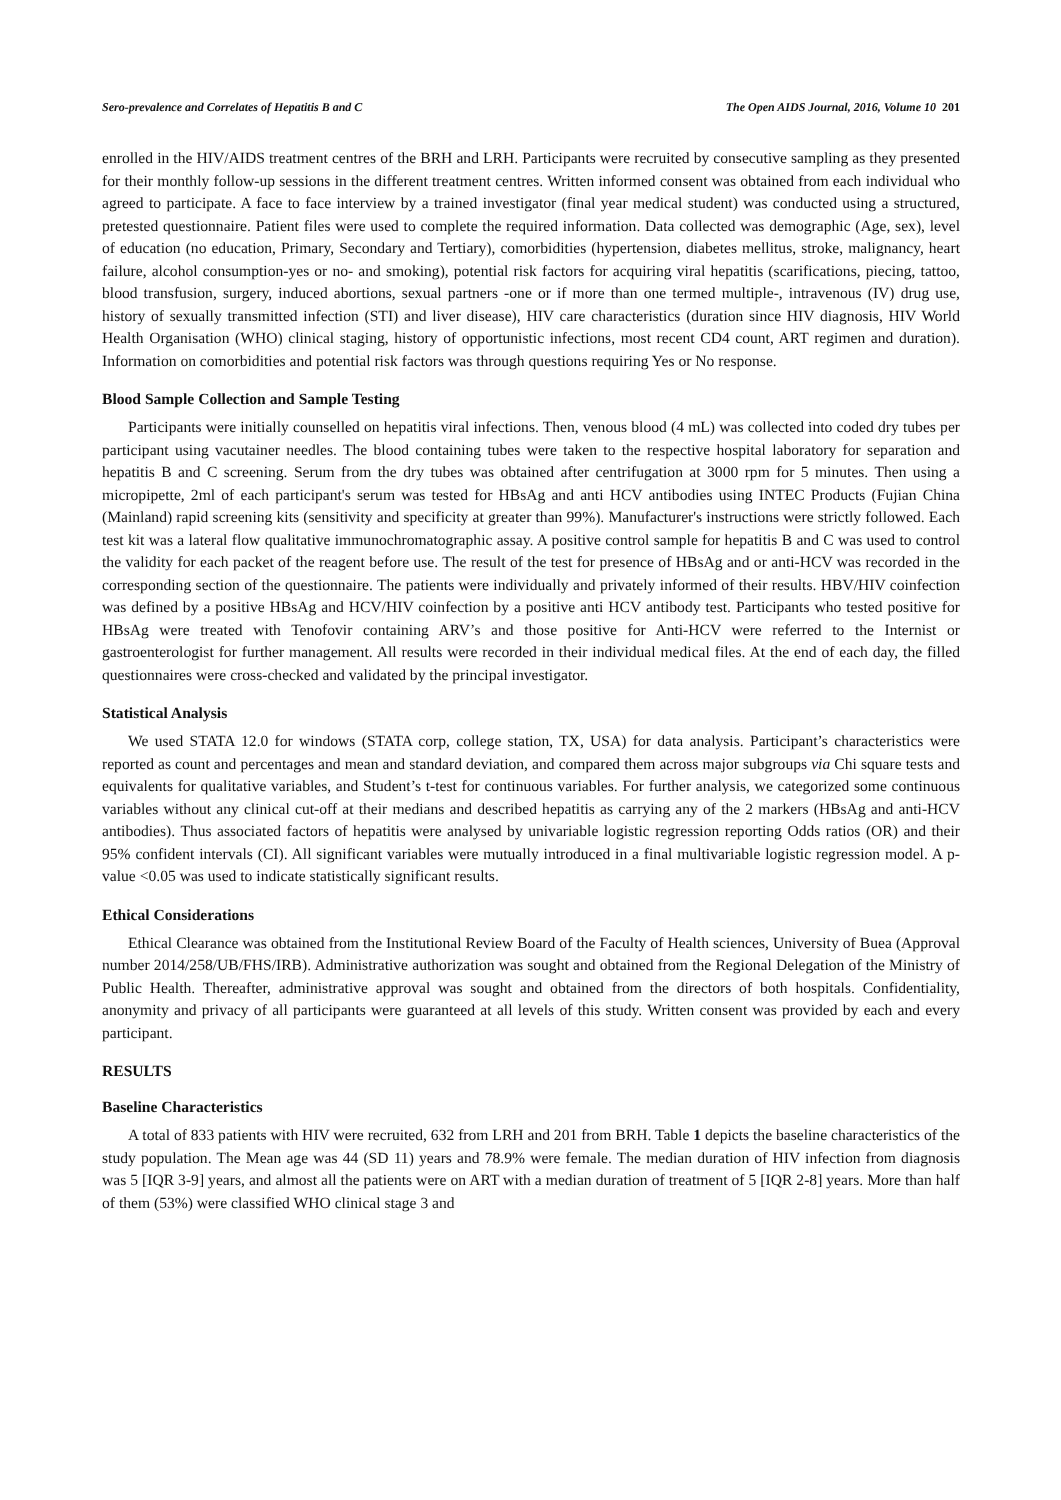Sero-prevalence and Correlates of Hepatitis B and C The Open AIDS Journal, 2016, Volume 10 201
enrolled in the HIV/AIDS treatment centres of the BRH and LRH. Participants were recruited by consecutive sampling as they presented for their monthly follow-up sessions in the different treatment centres. Written informed consent was obtained from each individual who agreed to participate. A face to face interview by a trained investigator (final year medical student) was conducted using a structured, pretested questionnaire. Patient files were used to complete the required information. Data collected was demographic (Age, sex), level of education (no education, Primary, Secondary and Tertiary), comorbidities (hypertension, diabetes mellitus, stroke, malignancy, heart failure, alcohol consumption-yes or no- and smoking), potential risk factors for acquiring viral hepatitis (scarifications, piecing, tattoo, blood transfusion, surgery, induced abortions, sexual partners -one or if more than one termed multiple-, intravenous (IV) drug use, history of sexually transmitted infection (STI) and liver disease), HIV care characteristics (duration since HIV diagnosis, HIV World Health Organisation (WHO) clinical staging, history of opportunistic infections, most recent CD4 count, ART regimen and duration). Information on comorbidities and potential risk factors was through questions requiring Yes or No response.
Blood Sample Collection and Sample Testing
Participants were initially counselled on hepatitis viral infections. Then, venous blood (4 mL) was collected into coded dry tubes per participant using vacutainer needles. The blood containing tubes were taken to the respective hospital laboratory for separation and hepatitis B and C screening. Serum from the dry tubes was obtained after centrifugation at 3000 rpm for 5 minutes. Then using a micropipette, 2ml of each participant's serum was tested for HBsAg and anti HCV antibodies using INTEC Products (Fujian China (Mainland) rapid screening kits (sensitivity and specificity at greater than 99%). Manufacturer's instructions were strictly followed. Each test kit was a lateral flow qualitative immunochromatographic assay. A positive control sample for hepatitis B and C was used to control the validity for each packet of the reagent before use. The result of the test for presence of HBsAg and or anti-HCV was recorded in the corresponding section of the questionnaire. The patients were individually and privately informed of their results. HBV/HIV coinfection was defined by a positive HBsAg and HCV/HIV coinfection by a positive anti HCV antibody test. Participants who tested positive for HBsAg were treated with Tenofovir containing ARV’s and those positive for Anti-HCV were referred to the Internist or gastroenterologist for further management. All results were recorded in their individual medical files. At the end of each day, the filled questionnaires were cross-checked and validated by the principal investigator.
Statistical Analysis
We used STATA 12.0 for windows (STATA corp, college station, TX, USA) for data analysis. Participant’s characteristics were reported as count and percentages and mean and standard deviation, and compared them across major subgroups via Chi square tests and equivalents for qualitative variables, and Student’s t-test for continuous variables. For further analysis, we categorized some continuous variables without any clinical cut-off at their medians and described hepatitis as carrying any of the 2 markers (HBsAg and anti-HCV antibodies). Thus associated factors of hepatitis were analysed by univariable logistic regression reporting Odds ratios (OR) and their 95% confident intervals (CI). All significant variables were mutually introduced in a final multivariable logistic regression model. A p-value <0.05 was used to indicate statistically significant results.
Ethical Considerations
Ethical Clearance was obtained from the Institutional Review Board of the Faculty of Health sciences, University of Buea (Approval number 2014/258/UB/FHS/IRB). Administrative authorization was sought and obtained from the Regional Delegation of the Ministry of Public Health. Thereafter, administrative approval was sought and obtained from the directors of both hospitals. Confidentiality, anonymity and privacy of all participants were guaranteed at all levels of this study. Written consent was provided by each and every participant.
RESULTS
Baseline Characteristics
A total of 833 patients with HIV were recruited, 632 from LRH and 201 from BRH. Table 1 depicts the baseline characteristics of the study population. The Mean age was 44 (SD 11) years and 78.9% were female. The median duration of HIV infection from diagnosis was 5 [IQR 3-9] years, and almost all the patients were on ART with a median duration of treatment of 5 [IQR 2-8] years. More than half of them (53%) were classified WHO clinical stage 3 and